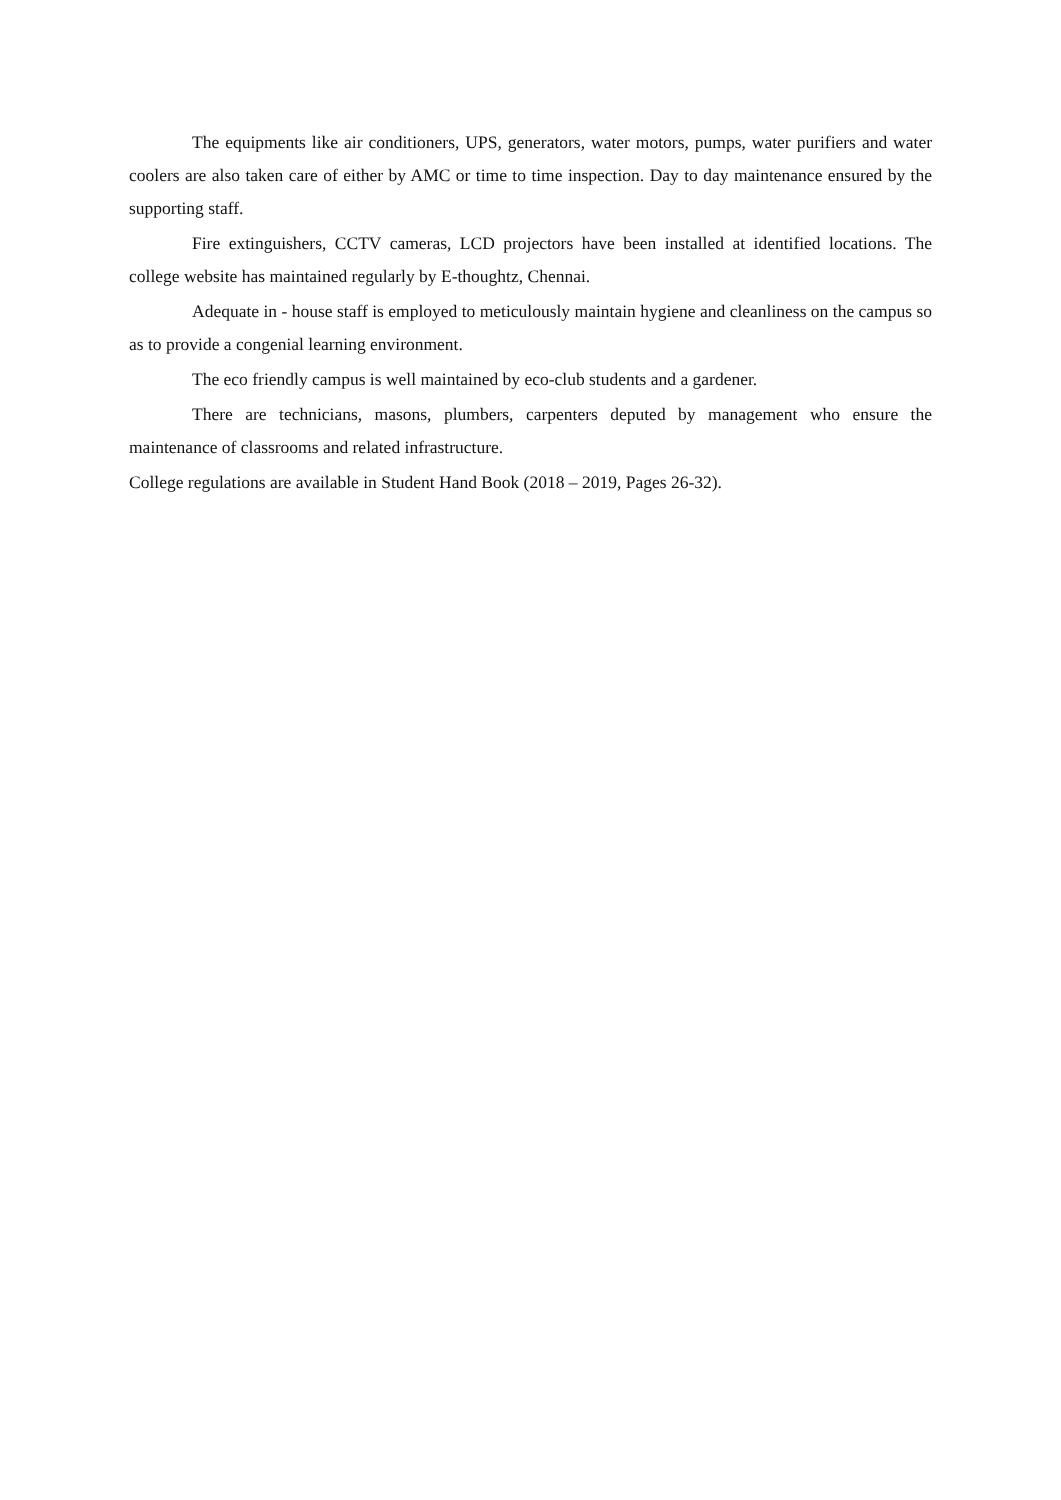The equipments like air conditioners, UPS, generators, water motors, pumps, water purifiers and water coolers are also taken care of either by AMC or time to time inspection. Day to day maintenance ensured by the supporting staff.
Fire extinguishers, CCTV cameras, LCD projectors have been installed at identified locations. The college website has maintained regularly by E-thoughtz, Chennai.
Adequate in - house staff is employed to meticulously maintain hygiene and cleanliness on the campus so as to provide a congenial learning environment.
The eco friendly campus is well maintained by eco-club students and a gardener.
There are technicians, masons, plumbers, carpenters deputed by management who ensure the maintenance of classrooms and related infrastructure.
College regulations are available in Student Hand Book (2018 – 2019, Pages 26-32).